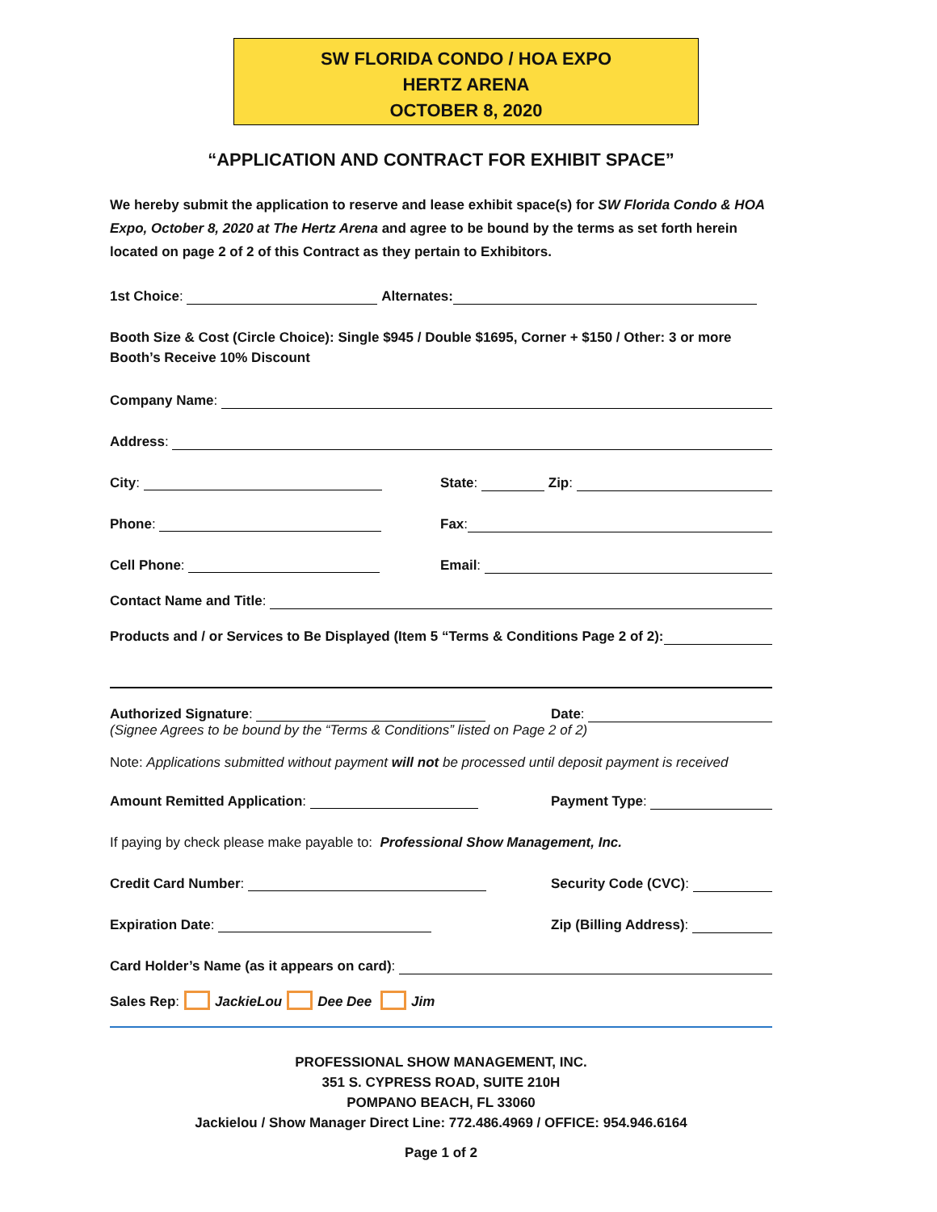SW FLORIDA CONDO / HOA EXPO
HERTZ ARENA
OCTOBER 8, 2020
“APPLICATION AND CONTRACT FOR EXHIBIT SPACE”
We hereby submit the application to reserve and lease exhibit space(s) for SW Florida Condo & HOA Expo, October 8, 2020 at The Hertz Arena and agree to be bound by the terms as set forth herein located on page 2 of 2 of this Contract as they pertain to Exhibitors.
1st Choice: Alternates:
Booth Size & Cost (Circle Choice): Single $945 / Double $1695, Corner + $150 / Other: 3 or more Booth’s Receive 10% Discount
Company Name:
Address:
City: State: Zip:
Phone: Fax:
Cell Phone: Email:
Contact Name and Title:
Products and / or Services to Be Displayed (Item 5 “Terms & Conditions Page 2 of 2):
Authorized Signature: Date:
(Signee Agrees to be bound by the “Terms & Conditions” listed on Page 2 of 2)
Note: Applications submitted without payment will not be processed until deposit payment is received
Amount Remitted Application: Payment Type:
If paying by check please make payable to: Professional Show Management, Inc.
Credit Card Number: Security Code (CVC):
Expiration Date: Zip (Billing Address):
Card Holder’s Name (as it appears on card):
Sales Rep: JackieLou Dee Dee Jim
PROFESSIONAL SHOW MANAGEMENT, INC.
351 S. CYPRESS ROAD, SUITE 210H
POMPANO BEACH, FL 33060
Jackielou / Show Manager Direct Line: 772.486.4969 / OFFICE: 954.946.6164
Page 1 of 2